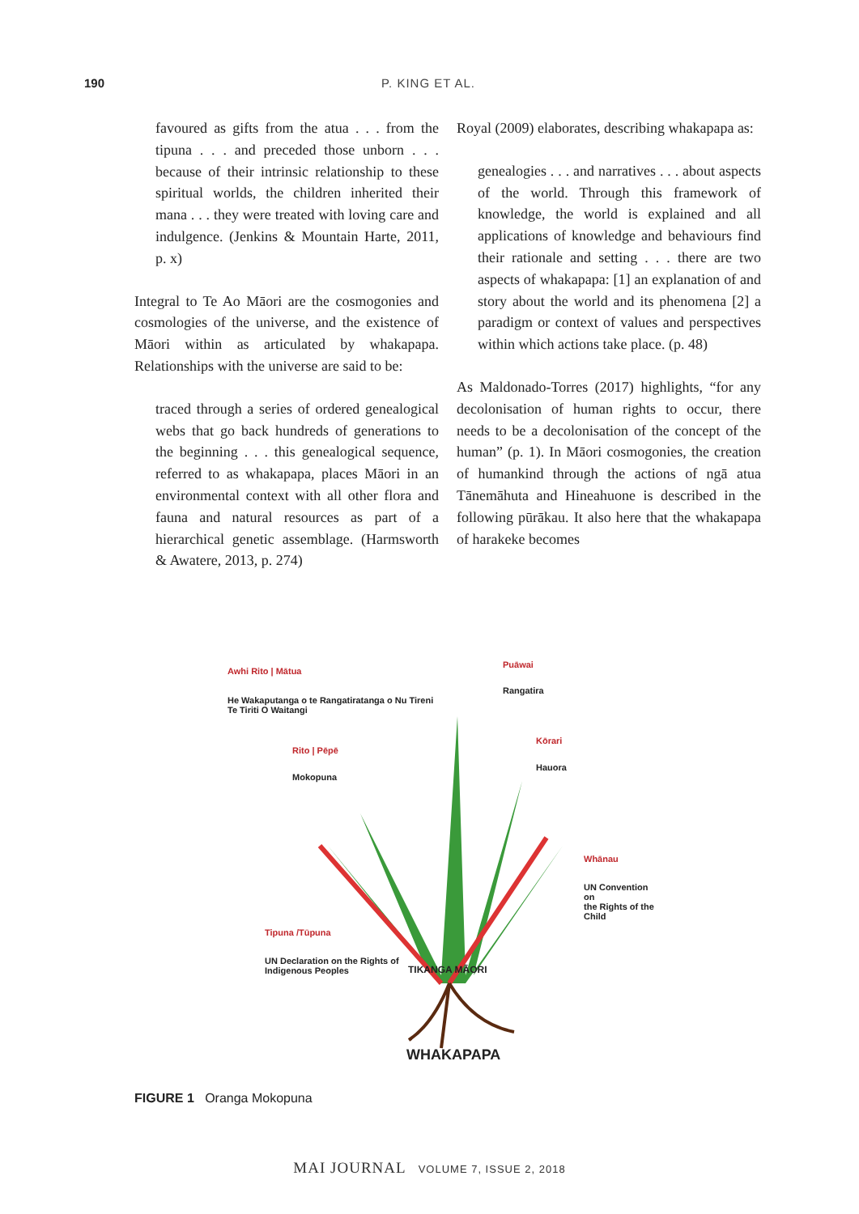190 P. KING ET AL.
favoured as gifts from the atua . . . from the tipuna . . . and preceded those unborn . . . because of their intrinsic relationship to these spiritual worlds, the children inherited their mana . . . they were treated with loving care and indulgence. (Jenkins & Mountain Harte, 2011, p. x)
Integral to Te Ao Māori are the cosmogonies and cosmologies of the universe, and the existence of Māori within as articulated by whakapapa. Relationships with the universe are said to be:
traced through a series of ordered genealogical webs that go back hundreds of generations to the beginning . . . this genealogical sequence, referred to as whakapapa, places Māori in an environmental context with all other flora and fauna and natural resources as part of a hierarchical genetic assemblage. (Harmsworth & Awatere, 2013, p. 274)
Royal (2009) elaborates, describing whakapapa as:
genealogies . . . and narratives . . . about aspects of the world. Through this framework of knowledge, the world is explained and all applications of knowledge and behaviours find their rationale and setting . . . there are two aspects of whakapapa: [1] an explanation of and story about the world and its phenomena [2] a paradigm or context of values and perspectives within which actions take place. (p. 48)
As Maldonado-Torres (2017) highlights, “for any decolonisation of human rights to occur, there needs to be a decolonisation of the concept of the human” (p. 1). In Māori cosmogonies, the creation of humankind through the actions of ngā atua Tānemāhuta and Hineahuone is described in the following pūrākau. It also here that the whakapapa of harakeke becomes
Awhi Rito | Mātua
He Wakaputanga o te Rangatiratanga o Nu Tireni
Te Tiriti O Waitangi
Rito | Pēpē
Mokopuna
Puāwai
Rangatira
Kōrari
Hauora
Whānau
UN Convention on
the Rights of the
Child
Tipuna /Tūpuna
UN Declaration on the Rights of
Indigenous Peoples
TIKANGA MĀORI
WHAKAPAPA
FIGURE 1 Oranga Mokopuna
MAI JOURNAL VOLUME 7, ISSUE 2, 2018